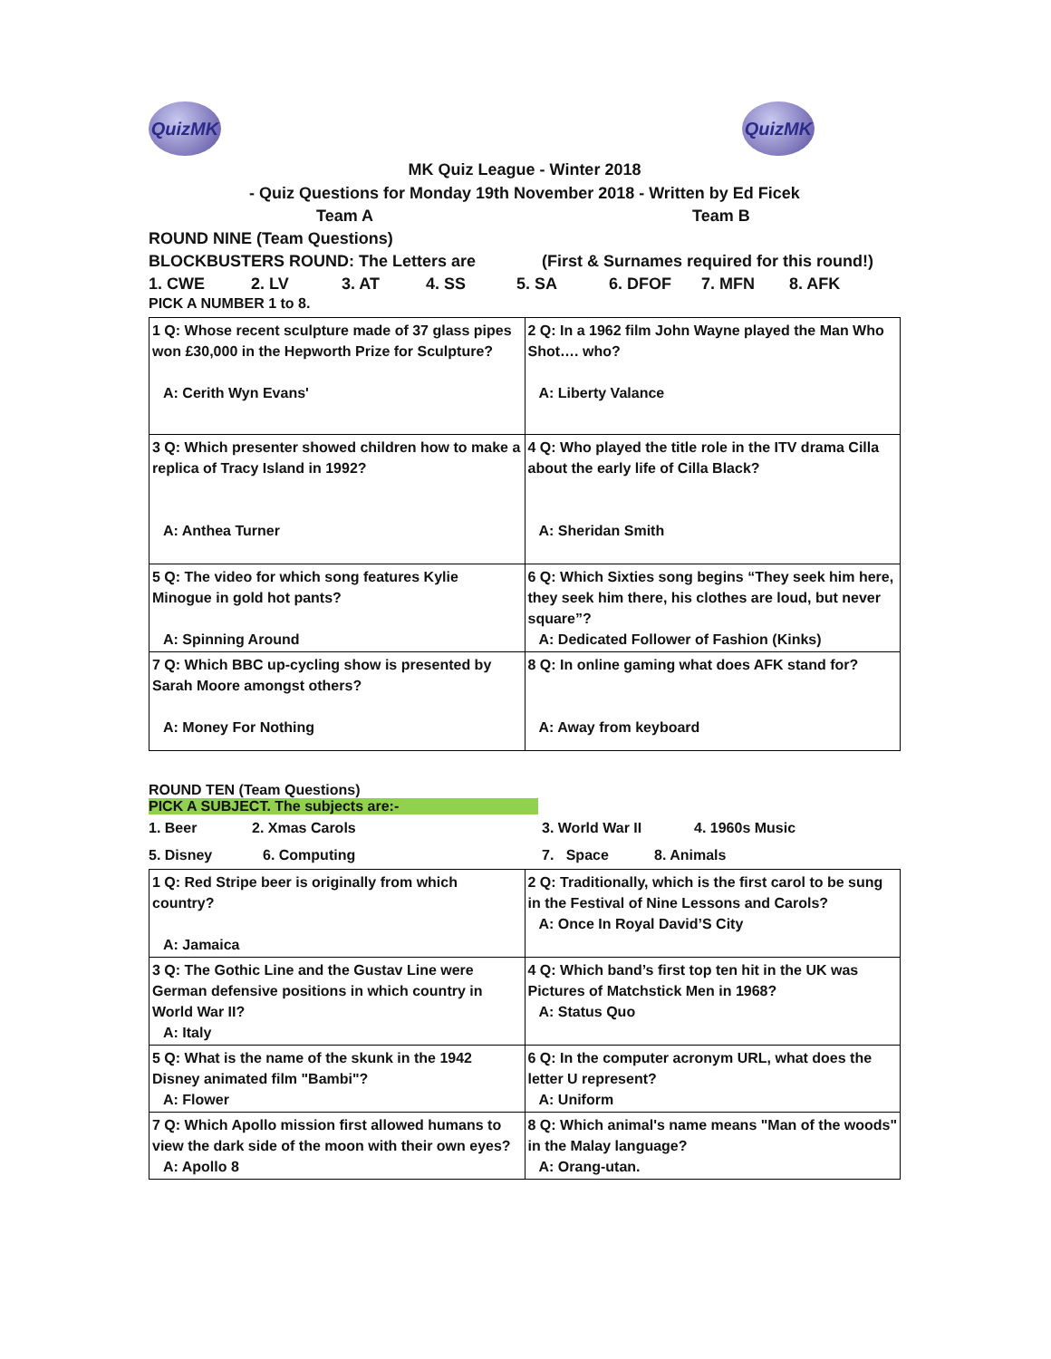QuizMK QuizMK
MK Quiz League - Winter 2018
- Quiz Questions for Monday 19th November 2018 - Written by Ed Ficek
Team A Team B
ROUND NINE (Team Questions)
BLOCKBUSTERS ROUND: The Letters are (First & Surnames required for this round!)
1. CWE 2. LV 3. AT 4. SS 5. SA 6. DFOF 7. MFN 8. AFK
PICK A NUMBER 1 to 8.
| 1 Q: Whose recent sculpture made of 37 glass pipes won £30,000 in the Hepworth Prize for Sculpture? A: Cerith Wyn Evans' | 2 Q: In a 1962 film John Wayne played the Man Who Shot…. who? A: Liberty Valance |
| 3 Q: Which presenter showed children how to make a replica of Tracy Island in 1992? A: Anthea Turner | 4 Q: Who played the title role in the ITV drama Cilla about the early life of Cilla Black? A: Sheridan Smith |
| 5 Q: The video for which song features Kylie Minogue in gold hot pants? A: Spinning Around | 6 Q: Which Sixties song begins “They seek him here, they seek him there, his clothes are loud, but never square”? A: Dedicated Follower of Fashion (Kinks) |
| 7 Q: Which BBC up-cycling show is presented by Sarah Moore amongst others? A: Money For Nothing | 8 Q: In online gaming what does AFK stand for? A: Away from keyboard |
ROUND TEN (Team Questions)
PICK A SUBJECT. The subjects are:-
1. Beer 2. Xmas Carols 3. World War II 4. 1960s Music
5. Disney 6. Computing 7. Space 8. Animals
| 1 Q: Red Stripe beer is originally from which country? A: Jamaica | 2 Q: Traditionally, which is the first carol to be sung in the Festival of Nine Lessons and Carols? A: Once In Royal David’S City |
| 3 Q: The Gothic Line and the Gustav Line were German defensive positions in which country in World War II? A: Italy | 4 Q: Which band’s first top ten hit in the UK was Pictures of Matchstick Men in 1968? A: Status Quo |
| 5 Q: What is the name of the skunk in the 1942 Disney animated film "Bambi"? A: Flower | 6 Q: In the computer acronym URL, what does the letter U represent? A: Uniform |
| 7 Q: Which Apollo mission first allowed humans to view the dark side of the moon with their own eyes? A: Apollo 8 | 8 Q: Which animal's name means "Man of the woods" in the Malay language? A: Orang-utan. |